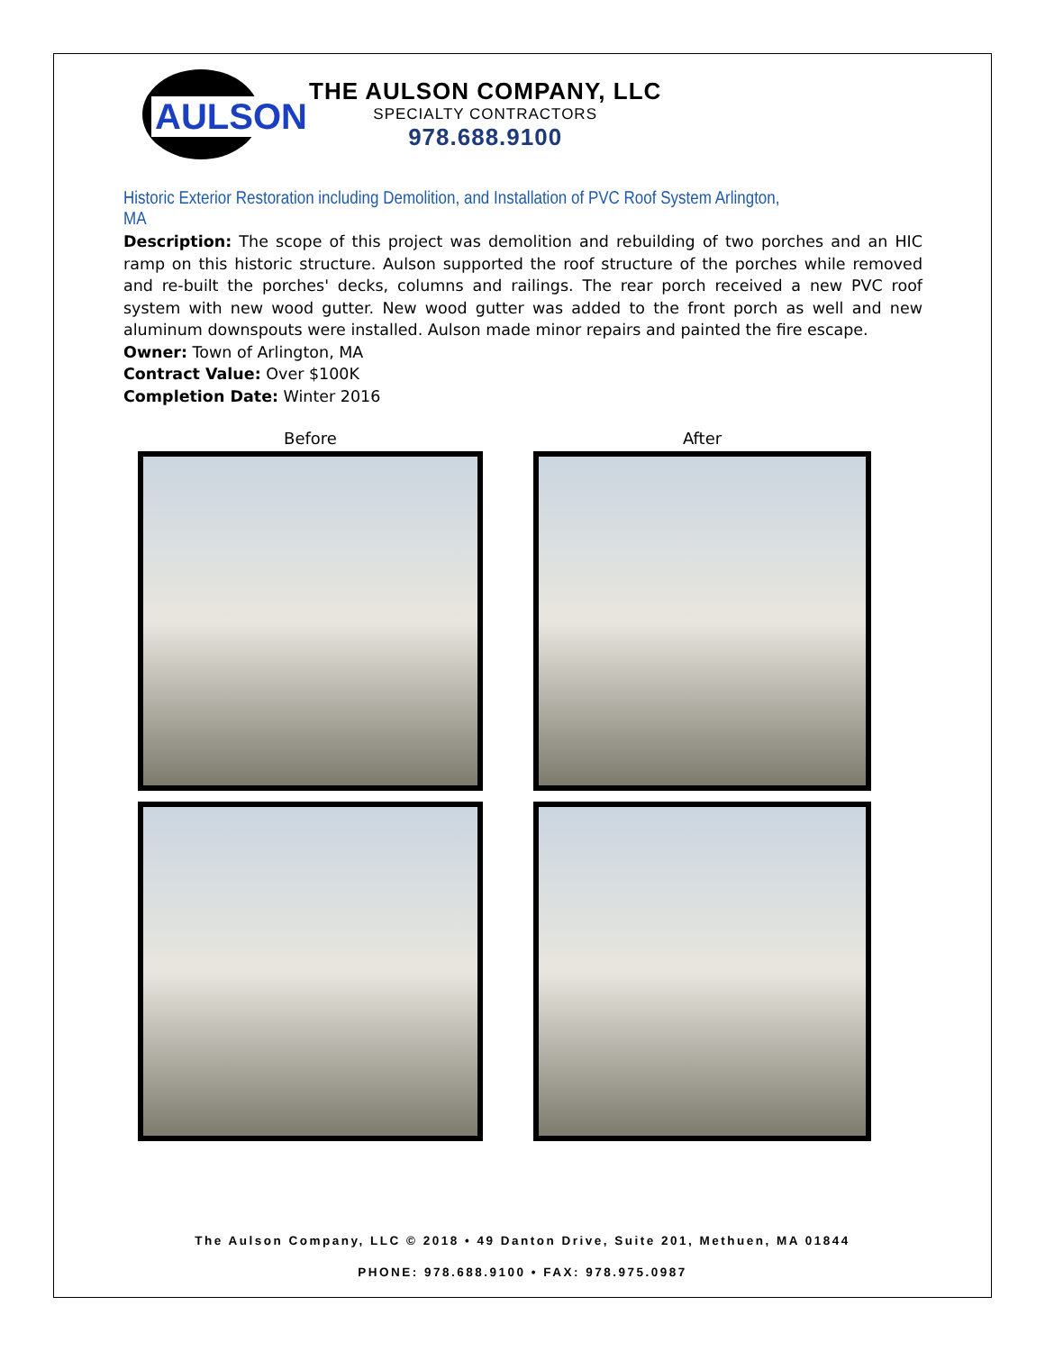AULSON
THE AULSON COMPANY, LLC
SPECIALTY CONTRACTORS
978.688.9100
Historic Exterior Restoration including Demolition, and Installation of PVC Roof System Arlington, MA
Description: The scope of this project was demolition and rebuilding of two porches and an HIC ramp on this historic structure. Aulson supported the roof structure of the porches while removed and re-built the porches' decks, columns and railings. The rear porch received a new PVC roof system with new wood gutter. New wood gutter was added to the front porch as well and new aluminum downspouts were installed. Aulson made minor repairs and painted the fire escape.
Owner: Town of Arlington, MA
Contract Value: Over $100K
Completion Date: Winter 2016
Before
After
The Aulson Company, LLC © 2018 • 49 Danton Drive, Suite 201, Methuen, MA 01844
PHONE: 978.688.9100 • FAX: 978.975.0987